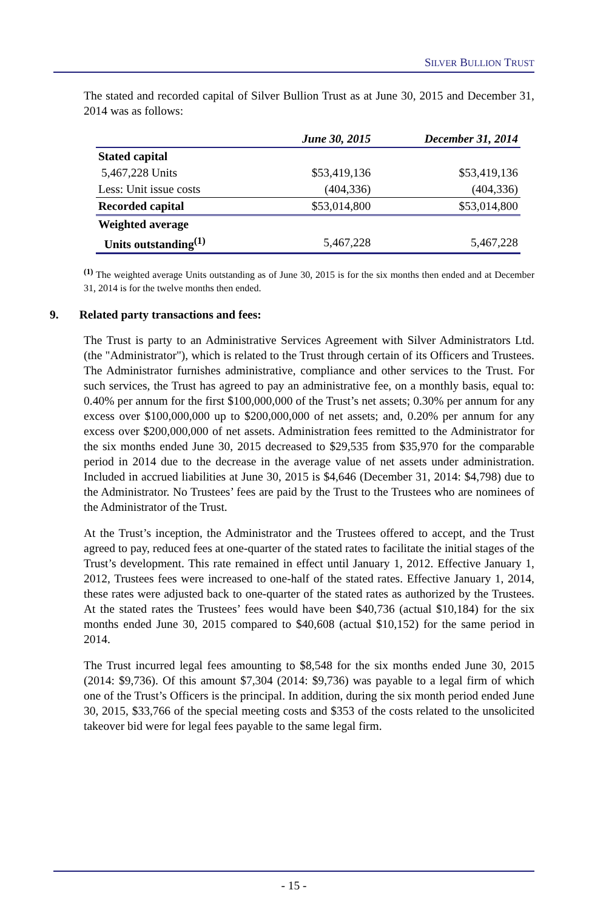SILVER BULLION TRUST
The stated and recorded capital of Silver Bullion Trust as at June 30, 2015 and December 31, 2014 was as follows:
| | June 30, 2015 | December 31, 2014 |
| --- | --- | --- |
| Stated capital | | |
| 5,467,228 Units | $53,419,136 | $53,419,136 |
| Less: Unit issue costs | (404,336) | (404,336) |
| Recorded capital | $53,014,800 | $53,014,800 |
| Weighted average | | |
| Units outstanding<sup>(1)</sup> | 5,467,228 | 5,467,228 |
<sup>(1)</sup> The weighted average Units outstanding as of June 30, 2015 is for the six months then ended and at December 31, 2014 is for the twelve months then ended.
9. Related party transactions and fees:
The Trust is party to an Administrative Services Agreement with Silver Administrators Ltd. (the "Administrator"), which is related to the Trust through certain of its Officers and Trustees. The Administrator furnishes administrative, compliance and other services to the Trust. For such services, the Trust has agreed to pay an administrative fee, on a monthly basis, equal to: 0.40% per annum for the first $100,000,000 of the Trust’s net assets; 0.30% per annum for any excess over $100,000,000 up to $200,000,000 of net assets; and, 0.20% per annum for any excess over $200,000,000 of net assets. Administration fees remitted to the Administrator for the six months ended June 30, 2015 decreased to $29,535 from $35,970 for the comparable period in 2014 due to the decrease in the average value of net assets under administration. Included in accrued liabilities at June 30, 2015 is $4,646 (December 31, 2014: $4,798) due to the Administrator. No Trustees’ fees are paid by the Trust to the Trustees who are nominees of the Administrator of the Trust.
At the Trust’s inception, the Administrator and the Trustees offered to accept, and the Trust agreed to pay, reduced fees at one-quarter of the stated rates to facilitate the initial stages of the Trust’s development. This rate remained in effect until January 1, 2012. Effective January 1, 2012, Trustees fees were increased to one-half of the stated rates. Effective January 1, 2014, these rates were adjusted back to one-quarter of the stated rates as authorized by the Trustees. At the stated rates the Trustees’ fees would have been $40,736 (actual $10,184) for the six months ended June 30, 2015 compared to $40,608 (actual $10,152) for the same period in 2014.
The Trust incurred legal fees amounting to $8,548 for the six months ended June 30, 2015 (2014: $9,736). Of this amount $7,304 (2014: $9,736) was payable to a legal firm of which one of the Trust’s Officers is the principal. In addition, during the six month period ended June 30, 2015, $33,766 of the special meeting costs and $353 of the costs related to the unsolicited takeover bid were for legal fees payable to the same legal firm.
- 15 -